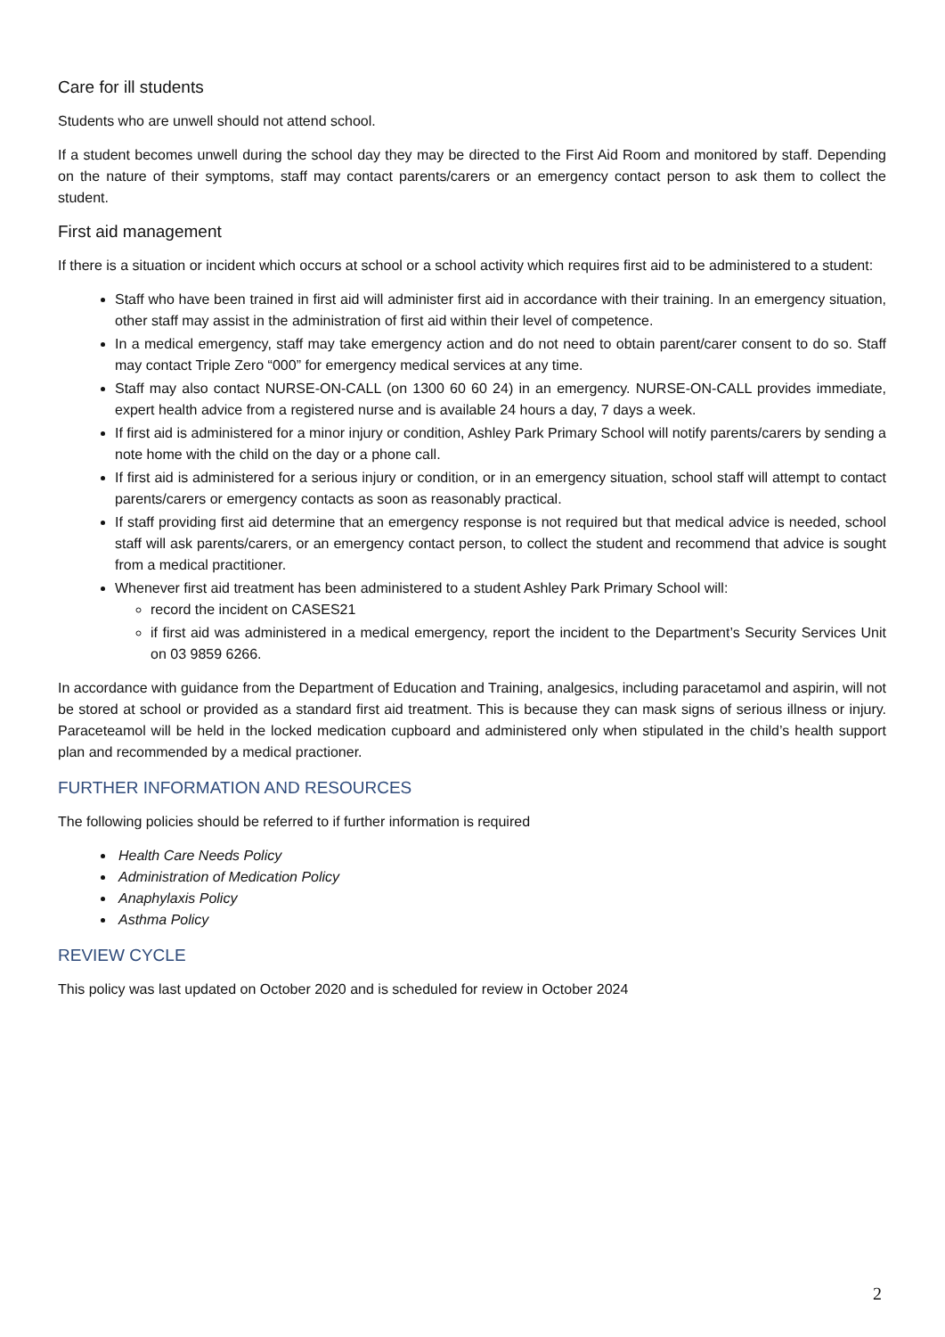Care for ill students
Students who are unwell should not attend school.
If a student becomes unwell during the school day they may be directed to the First Aid Room and monitored by staff. Depending on the nature of their symptoms, staff may contact parents/carers or an emergency contact person to ask them to collect the student.
First aid management
If there is a situation or incident which occurs at school or a school activity which requires first aid to be administered to a student:
Staff who have been trained in first aid will administer first aid in accordance with their training. In an emergency situation, other staff may assist in the administration of first aid within their level of competence.
In a medical emergency, staff may take emergency action and do not need to obtain parent/carer consent to do so. Staff may contact Triple Zero “000” for emergency medical services at any time.
Staff may also contact NURSE-ON-CALL (on 1300 60 60 24) in an emergency. NURSE-ON-CALL provides immediate, expert health advice from a registered nurse and is available 24 hours a day, 7 days a week.
If first aid is administered for a minor injury or condition, Ashley Park Primary School will notify parents/carers by sending a note home with the child on the day or a phone call.
If first aid is administered for a serious injury or condition, or in an emergency situation, school staff will attempt to contact parents/carers or emergency contacts as soon as reasonably practical.
If staff providing first aid determine that an emergency response is not required but that medical advice is needed, school staff will ask parents/carers, or an emergency contact person, to collect the student and recommend that advice is sought from a medical practitioner.
Whenever first aid treatment has been administered to a student Ashley Park Primary School will:
record the incident on CASES21
if first aid was administered in a medical emergency, report the incident to the Department’s Security Services Unit on 03 9859 6266.
In accordance with guidance from the Department of Education and Training, analgesics, including paracetamol and aspirin, will not be stored at school or provided as a standard first aid treatment. This is because they can mask signs of serious illness or injury. Paraceteamol will be held in the locked medication cupboard and administered only when stipulated in the child’s health support plan and recommended by a medical practioner.
FURTHER INFORMATION AND RESOURCES
The following policies should be referred to if further information is required
Health Care Needs Policy
Administration of Medication Policy
Anaphylaxis Policy
Asthma Policy
REVIEW CYCLE
This policy was last updated on October 2020 and is scheduled for review in October 2024
2